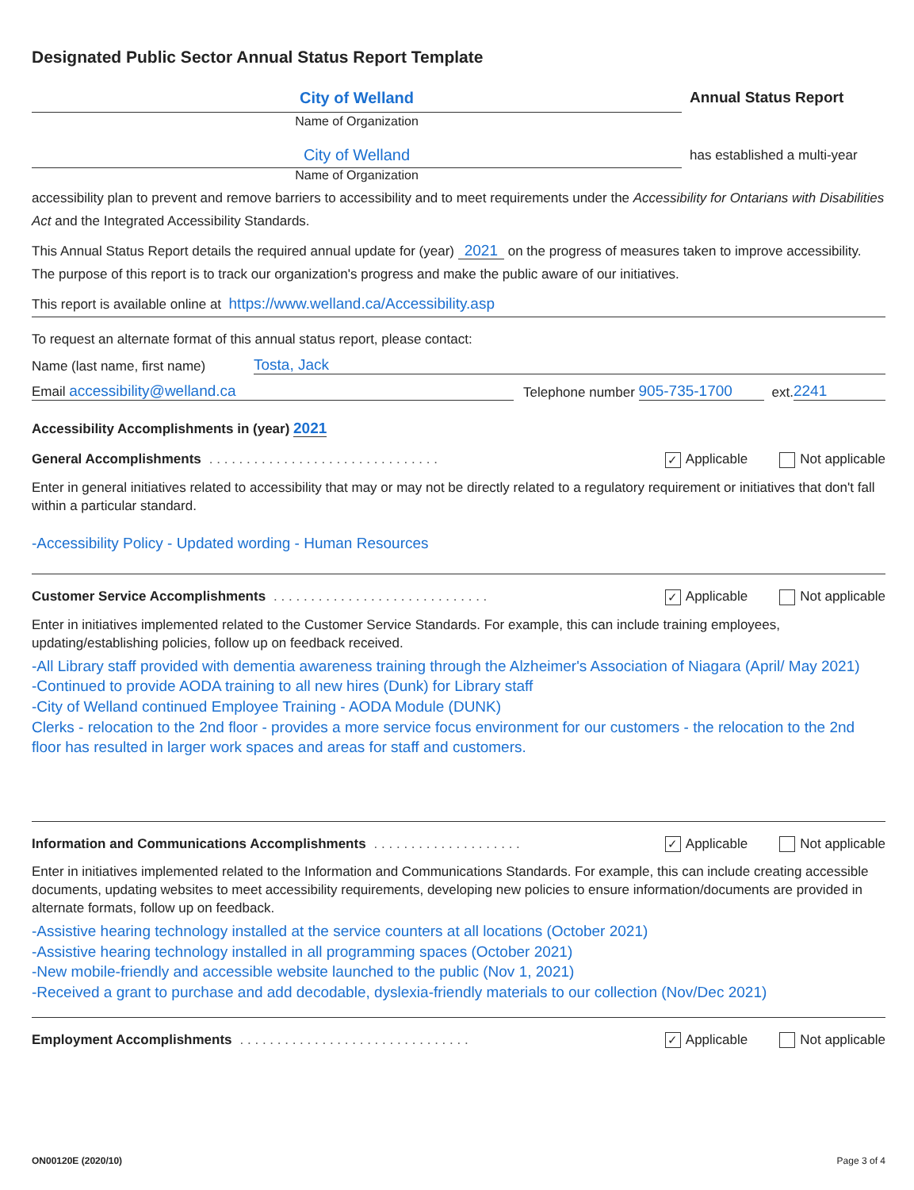Designated Public Sector Annual Status Report Template
City of Welland
Annual Status Report
Name of Organization
City of Welland
has established a multi-year
Name of Organization
accessibility plan to prevent and remove barriers to accessibility and to meet requirements under the Accessibility for Ontarians with Disabilities Act and the Integrated Accessibility Standards.
This Annual Status Report details the required annual update for (year) 2021 on the progress of measures taken to improve accessibility. The purpose of this report is to track our organization's progress and make the public aware of our initiatives.
This report is available online at https://www.welland.ca/Accessibility.asp
To request an alternate format of this annual status report, please contact:
Name (last name, first name) Tosta, Jack
Email accessibility@welland.ca Telephone number 905-735-1700 ext. 2241
Accessibility Accomplishments in (year) 2021
General Accomplishments. . . . . . . . . . . . . . . . . . . . . . . . . . . . . . . ✓ Applicable Not applicable
Enter in general initiatives related to accessibility that may or may not be directly related to a regulatory requirement or initiatives that don't fall within a particular standard.
-Accessibility Policy - Updated wording - Human Resources
Customer Service Accomplishments. . . . . . . . . . . . . . . . . . . . . . . . . . . . . ✓ Applicable Not applicable
Enter in initiatives implemented related to the Customer Service Standards. For example, this can include training employees, updating/establishing policies, follow up on feedback received.
-All Library staff provided with dementia awareness training through the Alzheimer's Association of Niagara (April/ May 2021)
-Continued to provide AODA training to all new hires (Dunk) for Library staff
-City of Welland continued Employee Training - AODA Module (DUNK)
Clerks - relocation to the 2nd floor - provides a more service focus environment for our customers - the relocation to the 2nd floor has resulted in larger work spaces and areas for staff and customers.
Information and Communications Accomplishments. . . . . . . . . . . . . . . . . . . . ✓ Applicable Not applicable
Enter in initiatives implemented related to the Information and Communications Standards. For example, this can include creating accessible documents, updating websites to meet accessibility requirements, developing new policies to ensure information/documents are provided in alternate formats, follow up on feedback.
-Assistive hearing technology installed at the service counters at all locations (October 2021)
-Assistive hearing technology installed in all programming spaces (October 2021)
-New mobile-friendly and accessible website launched to the public (Nov 1, 2021)
-Received a grant to purchase and add decodable, dyslexia-friendly materials to our collection (Nov/Dec 2021)
Employment Accomplishments. . . . . . . . . . . . . . . . . . . . . . . . . . . . . . . ✓ Applicable Not applicable
ON00120E (2020/10) Page 3 of 4